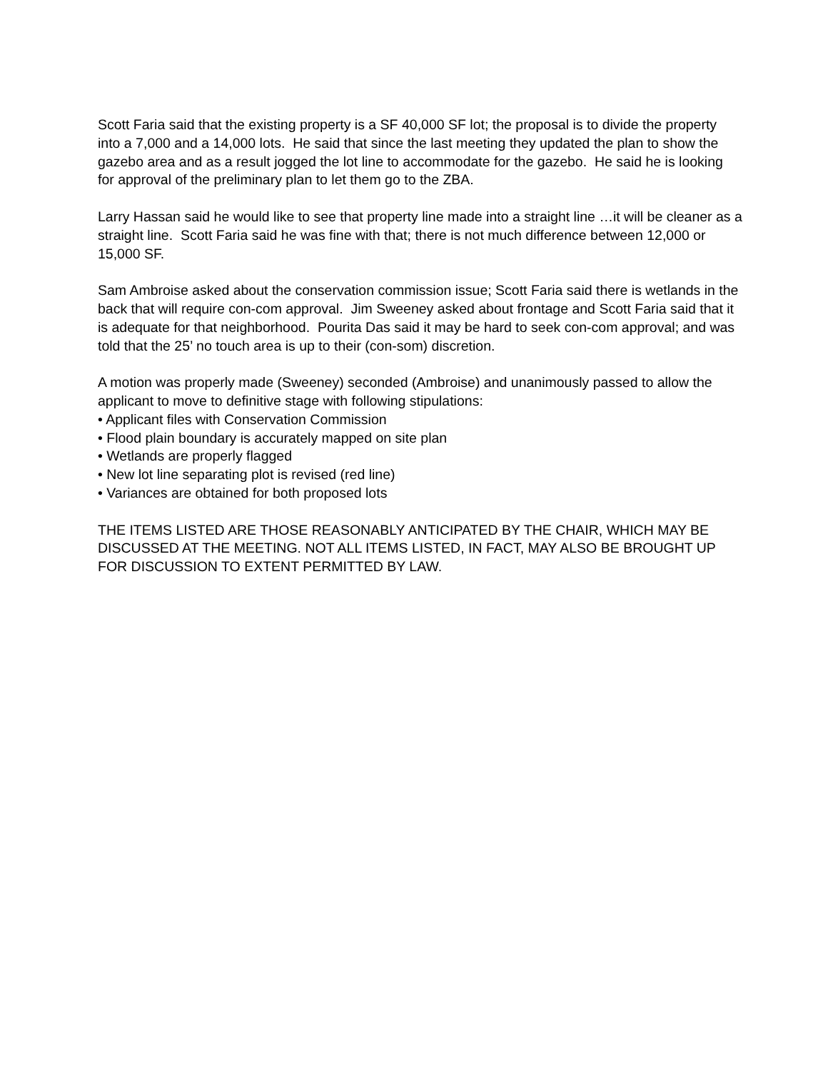Scott Faria said that the existing property is a SF 40,000 SF lot; the proposal is to divide the property into a 7,000 and a 14,000 lots. He said that since the last meeting they updated the plan to show the gazebo area and as a result jogged the lot line to accommodate for the gazebo. He said he is looking for approval of the preliminary plan to let them go to the ZBA.
Larry Hassan said he would like to see that property line made into a straight line …it will be cleaner as a straight line. Scott Faria said he was fine with that; there is not much difference between 12,000 or 15,000 SF.
Sam Ambroise asked about the conservation commission issue; Scott Faria said there is wetlands in the back that will require con-com approval. Jim Sweeney asked about frontage and Scott Faria said that it is adequate for that neighborhood. Pourita Das said it may be hard to seek con-com approval; and was told that the 25’ no touch area is up to their (con-som) discretion.
A motion was properly made (Sweeney) seconded (Ambroise) and unanimously passed to allow the applicant to move to definitive stage with following stipulations:
• Applicant files with Conservation Commission
• Flood plain boundary is accurately mapped on site plan
• Wetlands are properly flagged
• New lot line separating plot is revised (red line)
• Variances are obtained for both proposed lots
THE ITEMS LISTED ARE THOSE REASONABLY ANTICIPATED BY THE CHAIR, WHICH MAY BE DISCUSSED AT THE MEETING. NOT ALL ITEMS LISTED, IN FACT, MAY ALSO BE BROUGHT UP FOR DISCUSSION TO EXTENT PERMITTED BY LAW.